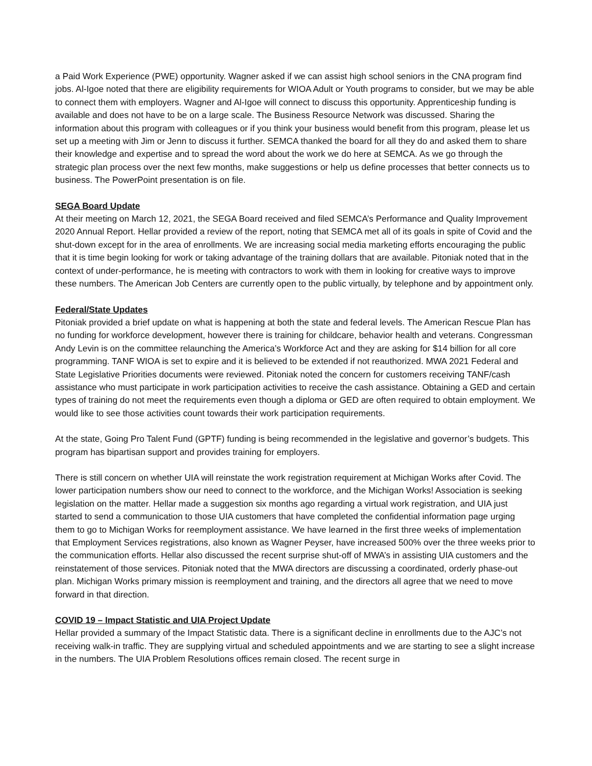a Paid Work Experience (PWE) opportunity. Wagner asked if we can assist high school seniors in the CNA program find jobs. Al-Igoe noted that there are eligibility requirements for WIOA Adult or Youth programs to consider, but we may be able to connect them with employers. Wagner and Al-Igoe will connect to discuss this opportunity. Apprenticeship funding is available and does not have to be on a large scale. The Business Resource Network was discussed. Sharing the information about this program with colleagues or if you think your business would benefit from this program, please let us set up a meeting with Jim or Jenn to discuss it further. SEMCA thanked the board for all they do and asked them to share their knowledge and expertise and to spread the word about the work we do here at SEMCA. As we go through the strategic plan process over the next few months, make suggestions or help us define processes that better connects us to business. The PowerPoint presentation is on file.
SEGA Board Update
At their meeting on March 12, 2021, the SEGA Board received and filed SEMCA’s Performance and Quality Improvement 2020 Annual Report. Hellar provided a review of the report, noting that SEMCA met all of its goals in spite of Covid and the shut-down except for in the area of enrollments. We are increasing social media marketing efforts encouraging the public that it is time begin looking for work or taking advantage of the training dollars that are available. Pitoniak noted that in the context of under-performance, he is meeting with contractors to work with them in looking for creative ways to improve these numbers. The American Job Centers are currently open to the public virtually, by telephone and by appointment only.
Federal/State Updates
Pitoniak provided a brief update on what is happening at both the state and federal levels. The American Rescue Plan has no funding for workforce development, however there is training for childcare, behavior health and veterans. Congressman Andy Levin is on the committee relaunching the America’s Workforce Act and they are asking for $14 billion for all core programming. TANF WIOA is set to expire and it is believed to be extended if not reauthorized. MWA 2021 Federal and State Legislative Priorities documents were reviewed. Pitoniak noted the concern for customers receiving TANF/cash assistance who must participate in work participation activities to receive the cash assistance. Obtaining a GED and certain types of training do not meet the requirements even though a diploma or GED are often required to obtain employment. We would like to see those activities count towards their work participation requirements.
At the state, Going Pro Talent Fund (GPTF) funding is being recommended in the legislative and governor’s budgets. This program has bipartisan support and provides training for employers.
There is still concern on whether UIA will reinstate the work registration requirement at Michigan Works after Covid. The lower participation numbers show our need to connect to the workforce, and the Michigan Works! Association is seeking legislation on the matter. Hellar made a suggestion six months ago regarding a virtual work registration, and UIA just started to send a communication to those UIA customers that have completed the confidential information page urging them to go to Michigan Works for reemployment assistance. We have learned in the first three weeks of implementation that Employment Services registrations, also known as Wagner Peyser, have increased 500% over the three weeks prior to the communication efforts. Hellar also discussed the recent surprise shut-off of MWA’s in assisting UIA customers and the reinstatement of those services. Pitoniak noted that the MWA directors are discussing a coordinated, orderly phase-out plan. Michigan Works primary mission is reemployment and training, and the directors all agree that we need to move forward in that direction.
COVID 19 – Impact Statistic and UIA Project Update
Hellar provided a summary of the Impact Statistic data. There is a significant decline in enrollments due to the AJC’s not receiving walk-in traffic. They are supplying virtual and scheduled appointments and we are starting to see a slight increase in the numbers. The UIA Problem Resolutions offices remain closed. The recent surge in